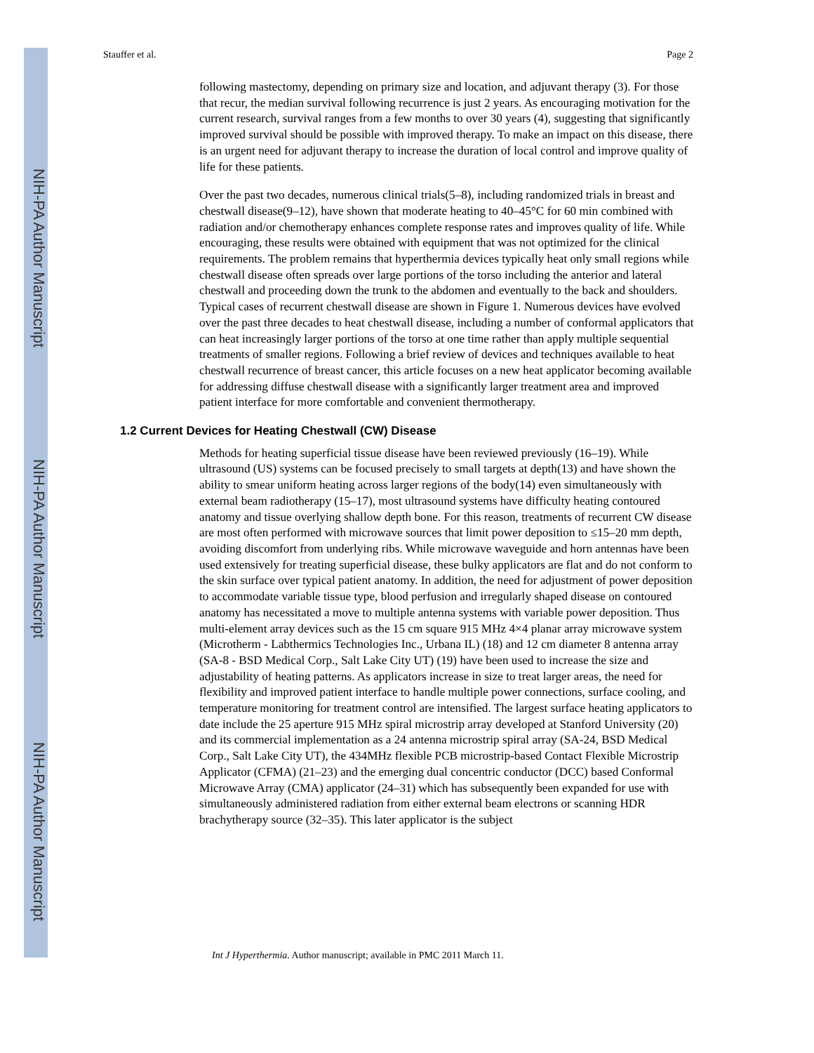NIH-PA Author Manuscript
NIH-PA Author Manuscript
NIH-PA Author Manuscript
Stauffer et al. Page 2
following mastectomy, depending on primary size and location, and adjuvant therapy (3). For those that recur, the median survival following recurrence is just 2 years. As encouraging motivation for the current research, survival ranges from a few months to over 30 years (4), suggesting that significantly improved survival should be possible with improved therapy. To make an impact on this disease, there is an urgent need for adjuvant therapy to increase the duration of local control and improve quality of life for these patients.
Over the past two decades, numerous clinical trials(5–8), including randomized trials in breast and chestwall disease(9–12), have shown that moderate heating to 40–45°C for 60 min combined with radiation and/or chemotherapy enhances complete response rates and improves quality of life. While encouraging, these results were obtained with equipment that was not optimized for the clinical requirements. The problem remains that hyperthermia devices typically heat only small regions while chestwall disease often spreads over large portions of the torso including the anterior and lateral chestwall and proceeding down the trunk to the abdomen and eventually to the back and shoulders. Typical cases of recurrent chestwall disease are shown in Figure 1. Numerous devices have evolved over the past three decades to heat chestwall disease, including a number of conformal applicators that can heat increasingly larger portions of the torso at one time rather than apply multiple sequential treatments of smaller regions. Following a brief review of devices and techniques available to heat chestwall recurrence of breast cancer, this article focuses on a new heat applicator becoming available for addressing diffuse chestwall disease with a significantly larger treatment area and improved patient interface for more comfortable and convenient thermotherapy.
1.2 Current Devices for Heating Chestwall (CW) Disease
Methods for heating superficial tissue disease have been reviewed previously (16–19). While ultrasound (US) systems can be focused precisely to small targets at depth(13) and have shown the ability to smear uniform heating across larger regions of the body(14) even simultaneously with external beam radiotherapy (15–17), most ultrasound systems have difficulty heating contoured anatomy and tissue overlying shallow depth bone. For this reason, treatments of recurrent CW disease are most often performed with microwave sources that limit power deposition to ≤15–20 mm depth, avoiding discomfort from underlying ribs. While microwave waveguide and horn antennas have been used extensively for treating superficial disease, these bulky applicators are flat and do not conform to the skin surface over typical patient anatomy. In addition, the need for adjustment of power deposition to accommodate variable tissue type, blood perfusion and irregularly shaped disease on contoured anatomy has necessitated a move to multiple antenna systems with variable power deposition. Thus multi-element array devices such as the 15 cm square 915 MHz 4×4 planar array microwave system (Microtherm - Labthermics Technologies Inc., Urbana IL) (18) and 12 cm diameter 8 antenna array (SA-8 - BSD Medical Corp., Salt Lake City UT) (19) have been used to increase the size and adjustability of heating patterns. As applicators increase in size to treat larger areas, the need for flexibility and improved patient interface to handle multiple power connections, surface cooling, and temperature monitoring for treatment control are intensified. The largest surface heating applicators to date include the 25 aperture 915 MHz spiral microstrip array developed at Stanford University (20) and its commercial implementation as a 24 antenna microstrip spiral array (SA-24, BSD Medical Corp., Salt Lake City UT), the 434MHz flexible PCB microstrip-based Contact Flexible Microstrip Applicator (CFMA) (21–23) and the emerging dual concentric conductor (DCC) based Conformal Microwave Array (CMA) applicator (24–31) which has subsequently been expanded for use with simultaneously administered radiation from either external beam electrons or scanning HDR brachytherapy source (32–35). This later applicator is the subject
Int J Hyperthermia. Author manuscript; available in PMC 2011 March 11.